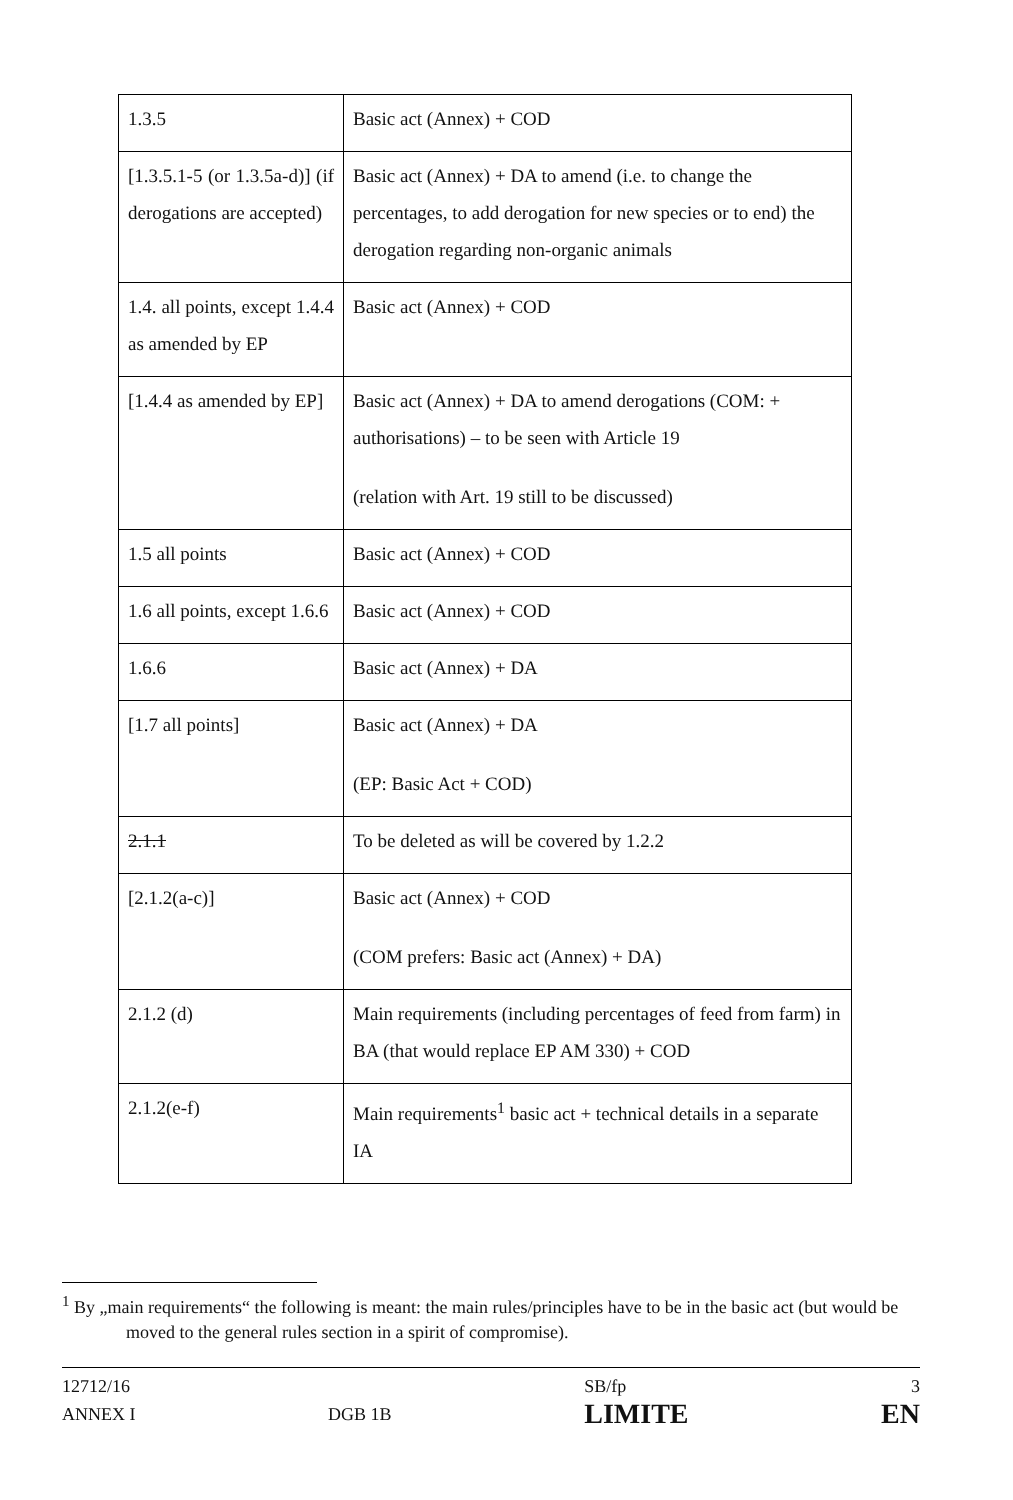| 1.3.5 | Basic act (Annex) + COD |
| [1.3.5.1-5 (or 1.3.5a-d)] (if derogations are accepted) | Basic act (Annex) + DA to amend (i.e. to change the percentages, to add derogation for new species or to end) the derogation regarding non-organic animals |
| 1.4. all points, except 1.4.4 as amended by EP | Basic act (Annex) + COD |
| [1.4.4 as amended by EP] | Basic act (Annex) + DA to amend derogations (COM: + authorisations) – to be seen with Article 19 (relation with Art. 19 still to be discussed) |
| 1.5 all points | Basic act (Annex) + COD |
| 1.6 all points, except 1.6.6 | Basic act (Annex) + COD |
| 1.6.6 | Basic act (Annex) + DA |
| [1.7 all points] | Basic act (Annex) + DA (EP: Basic Act + COD) |
| 2.1.1 | To be deleted as will be covered by 1.2.2 |
| [2.1.2(a-c)] | Basic act (Annex) + COD (COM prefers: Basic act (Annex) + DA) |
| 2.1.2 (d) | Main requirements (including percentages of feed from farm) in BA (that would replace EP AM 330) + COD |
| 2.1.2(e-f) | Main requirements<sup>1</sup> basic act + technical details in a separate IA |
<sup>1</sup> By „main requirements“ the following is meant: the main rules/principles have to be in the basic act (but would be moved to the general rules section in a spirit of compromise).
12712/16
ANNEX I
DGB 1B SB/fp
LIMITE
3
EN